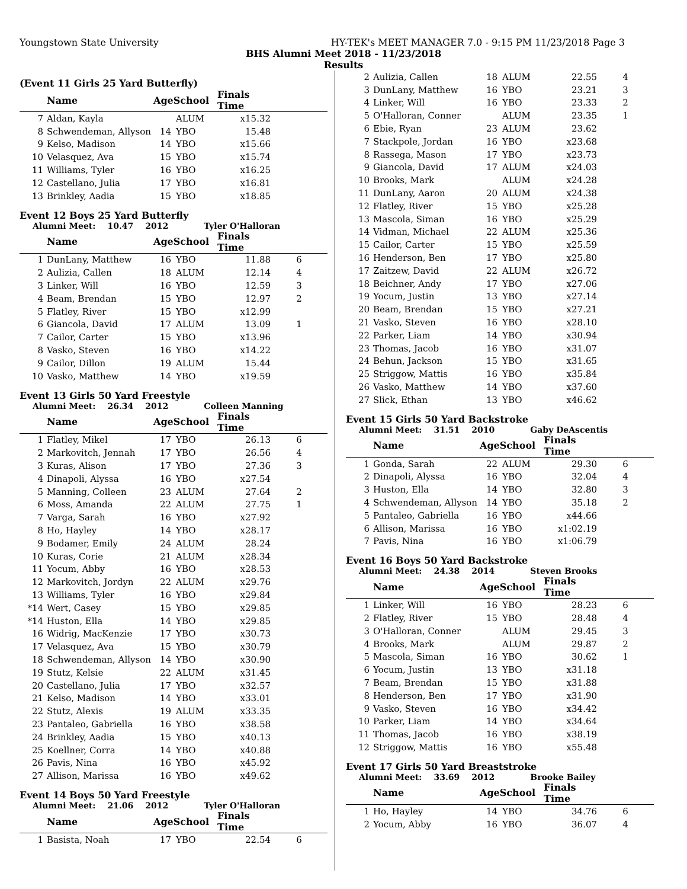Youngstown State University HY-TEK's MEET MANAGER 7.0 - 9:15 PM 11/23/2018 Page 3
BHS Alumni Meet 2018 - 11/23/2018
Results
(Event 11 Girls 25 Yard Butterfly)
| | Name | AgeSchool | | Finals Time | |
| --- | --- | --- | --- | --- | --- |
| 7 | Aldan, Kayla | | ALUM | x15.32 | |
| 8 | Schwendeman, Allyson | 14 | YBO | 15.48 | |
| 9 | Kelso, Madison | 14 | YBO | x15.66 | |
| 10 | Velasquez, Ava | 15 | YBO | x15.74 | |
| 11 | Williams, Tyler | 16 | YBO | x16.25 | |
| 12 | Castellano, Julia | 17 | YBO | x16.81 | |
| 13 | Brinkley, Aadia | 15 | YBO | x18.85 | |
Event 12 Boys 25 Yard Butterfly
Alumni Meet: 10.47 2012 Tyler O'Halloran
| | Name | AgeSchool | | Finals Time | |
| --- | --- | --- | --- | --- | --- |
| 1 | DunLany, Matthew | 16 | YBO | 11.88 | 6 |
| 2 | Aulizia, Callen | 18 | ALUM | 12.14 | 4 |
| 3 | Linker, Will | 16 | YBO | 12.59 | 3 |
| 4 | Beam, Brendan | 15 | YBO | 12.97 | 2 |
| 5 | Flatley, River | 15 | YBO | x12.99 | |
| 6 | Giancola, David | 17 | ALUM | 13.09 | 1 |
| 7 | Cailor, Carter | 15 | YBO | x13.96 | |
| 8 | Vasko, Steven | 16 | YBO | x14.22 | |
| 9 | Cailor, Dillon | 19 | ALUM | 15.44 | |
| 10 | Vasko, Matthew | 14 | YBO | x19.59 | |
Event 13 Girls 50 Yard Freestyle
Alumni Meet: 26.34 2012 Colleen Manning
| | Name | AgeSchool | | Finals Time | |
| --- | --- | --- | --- | --- | --- |
| 1 | Flatley, Mikel | 17 | YBO | 26.13 | 6 |
| 2 | Markovitch, Jennah | 17 | YBO | 26.56 | 4 |
| 3 | Kuras, Alison | 17 | YBO | 27.36 | 3 |
| 4 | Dinapoli, Alyssa | 16 | YBO | x27.54 | |
| 5 | Manning, Colleen | 23 | ALUM | 27.64 | 2 |
| 6 | Moss, Amanda | 22 | ALUM | 27.75 | 1 |
| 7 | Varga, Sarah | 16 | YBO | x27.92 | |
| 8 | Ho, Hayley | 14 | YBO | x28.17 | |
| 9 | Bodamer, Emily | 24 | ALUM | 28.24 | |
| 10 | Kuras, Corie | 21 | ALUM | x28.34 | |
| 11 | Yocum, Abby | 16 | YBO | x28.53 | |
| 12 | Markovitch, Jordyn | 22 | ALUM | x29.76 | |
| 13 | Williams, Tyler | 16 | YBO | x29.84 | |
| *14 | Wert, Casey | 15 | YBO | x29.85 | |
| *14 | Huston, Ella | 14 | YBO | x29.85 | |
| 16 | Widrig, MacKenzie | 17 | YBO | x30.73 | |
| 17 | Velasquez, Ava | 15 | YBO | x30.79 | |
| 18 | Schwendeman, Allyson | 14 | YBO | x30.90 | |
| 19 | Stutz, Kelsie | 22 | ALUM | x31.45 | |
| 20 | Castellano, Julia | 17 | YBO | x32.57 | |
| 21 | Kelso, Madison | 14 | YBO | x33.01 | |
| 22 | Stutz, Alexis | 19 | ALUM | x33.35 | |
| 23 | Pantaleo, Gabriella | 16 | YBO | x38.58 | |
| 24 | Brinkley, Aadia | 15 | YBO | x40.13 | |
| 25 | Koellner, Corra | 14 | YBO | x40.88 | |
| 26 | Pavis, Nina | 16 | YBO | x45.92 | |
| 27 | Allison, Marissa | 16 | YBO | x49.62 | |
Event 14 Boys 50 Yard Freestyle
Alumni Meet: 21.06 2012 Tyler O'Halloran
| | Name | AgeSchool | | Finals Time | |
| --- | --- | --- | --- | --- | --- |
| 1 | Basista, Noah | 17 | YBO | 22.54 | 6 |
| 2 | Aulizia, Callen | 18 | ALUM | 22.55 | 4 |
| 3 | DunLany, Matthew | 16 | YBO | 23.21 | 3 |
| 4 | Linker, Will | 16 | YBO | 23.33 | 2 |
| 5 | O'Halloran, Conner | | ALUM | 23.35 | 1 |
| 6 | Ebie, Ryan | 23 | ALUM | 23.62 | |
| 7 | Stackpole, Jordan | 16 | YBO | x23.68 | |
| 8 | Rassega, Mason | 17 | YBO | x23.73 | |
| 9 | Giancola, David | 17 | ALUM | x24.03 | |
| 10 | Brooks, Mark | | ALUM | x24.28 | |
| 11 | DunLany, Aaron | 20 | ALUM | x24.38 | |
| 12 | Flatley, River | 15 | YBO | x25.28 | |
| 13 | Mascola, Siman | 16 | YBO | x25.29 | |
| 14 | Vidman, Michael | 22 | ALUM | x25.36 | |
| 15 | Cailor, Carter | 15 | YBO | x25.59 | |
| 16 | Henderson, Ben | 17 | YBO | x25.80 | |
| 17 | Zaitzew, David | 22 | ALUM | x26.72 | |
| 18 | Beichner, Andy | 17 | YBO | x27.06 | |
| 19 | Yocum, Justin | 13 | YBO | x27.14 | |
| 20 | Beam, Brendan | 15 | YBO | x27.21 | |
| 21 | Vasko, Steven | 16 | YBO | x28.10 | |
| 22 | Parker, Liam | 14 | YBO | x30.94 | |
| 23 | Thomas, Jacob | 16 | YBO | x31.07 | |
| 24 | Behun, Jackson | 15 | YBO | x31.65 | |
| 25 | Striggow, Mattis | 16 | YBO | x35.84 | |
| 26 | Vasko, Matthew | 14 | YBO | x37.60 | |
| 27 | Slick, Ethan | 13 | YBO | x46.62 | |
Event 15 Girls 50 Yard Backstroke
Alumni Meet: 31.51 2010 Gaby DeAscentis
| | Name | AgeSchool | | Finals Time | |
| --- | --- | --- | --- | --- | --- |
| 1 | Gonda, Sarah | 22 | ALUM | 29.30 | 6 |
| 2 | Dinapoli, Alyssa | 16 | YBO | 32.04 | 4 |
| 3 | Huston, Ella | 14 | YBO | 32.80 | 3 |
| 4 | Schwendeman, Allyson | 14 | YBO | 35.18 | 2 |
| 5 | Pantaleo, Gabriella | 16 | YBO | x44.66 | |
| 6 | Allison, Marissa | 16 | YBO | x1:02.19 | |
| 7 | Pavis, Nina | 16 | YBO | x1:06.79 | |
Event 16 Boys 50 Yard Backstroke
Alumni Meet: 24.38 2014 Steven Brooks
| | Name | AgeSchool | | Finals Time | |
| --- | --- | --- | --- | --- | --- |
| 1 | Linker, Will | 16 | YBO | 28.23 | 6 |
| 2 | Flatley, River | 15 | YBO | 28.48 | 4 |
| 3 | O'Halloran, Conner | | ALUM | 29.45 | 3 |
| 4 | Brooks, Mark | | ALUM | 29.87 | 2 |
| 5 | Mascola, Siman | 16 | YBO | 30.62 | 1 |
| 6 | Yocum, Justin | 13 | YBO | x31.18 | |
| 7 | Beam, Brendan | 15 | YBO | x31.88 | |
| 8 | Henderson, Ben | 17 | YBO | x31.90 | |
| 9 | Vasko, Steven | 16 | YBO | x34.42 | |
| 10 | Parker, Liam | 14 | YBO | x34.64 | |
| 11 | Thomas, Jacob | 16 | YBO | x38.19 | |
| 12 | Striggow, Mattis | 16 | YBO | x55.48 | |
Event 17 Girls 50 Yard Breaststroke
Alumni Meet: 33.69 2012 Brooke Bailey
| | Name | AgeSchool | | Finals Time | |
| --- | --- | --- | --- | --- | --- |
| 1 | Ho, Hayley | 14 | YBO | 34.76 | 6 |
| 2 | Yocum, Abby | 16 | YBO | 36.07 | 4 |